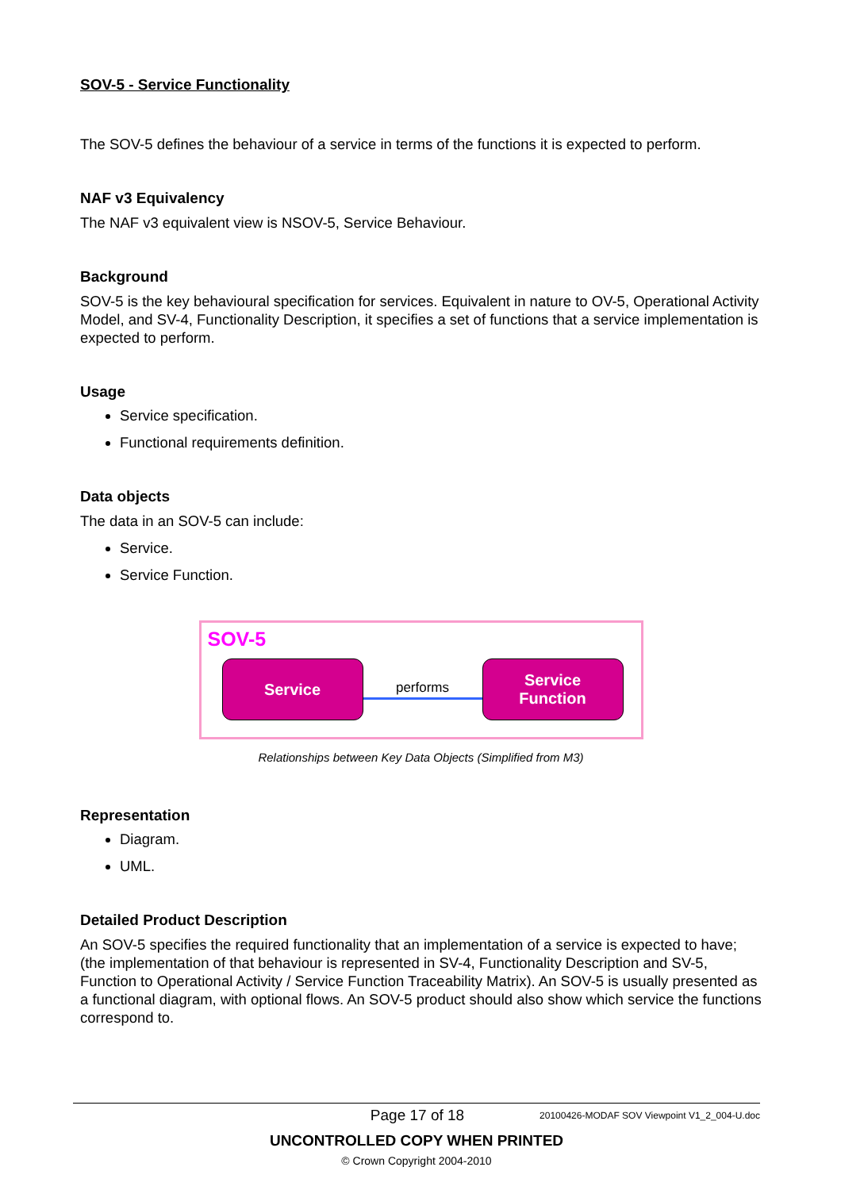SOV-5 - Service Functionality
The SOV-5 defines the behaviour of a service in terms of the functions it is expected to perform.
NAF v3 Equivalency
The NAF v3 equivalent view is NSOV-5, Service Behaviour.
Background
SOV-5 is the key behavioural specification for services. Equivalent in nature to OV-5, Operational Activity Model, and SV-4, Functionality Description, it specifies a set of functions that a service implementation is expected to perform.
Usage
Service specification.
Functional requirements definition.
Data objects
The data in an SOV-5 can include:
Service.
Service Function.
SOV-5
Service
performs
Service
Function
Relationships between Key Data Objects (Simplified from M3)
Representation
Diagram.
UML.
Detailed Product Description
An SOV-5 specifies the required functionality that an implementation of a service is expected to have; (the implementation of that behaviour is represented in SV-4, Functionality Description and SV-5, Function to Operational Activity / Service Function Traceability Matrix). An SOV-5 is usually presented as a functional diagram, with optional flows. An SOV-5 product should also show which service the functions correspond to.
Page 17 of 18 20100426-MODAF SOV Viewpoint V1_2_004-U.doc
UNCONTROLLED COPY WHEN PRINTED
© Crown Copyright 2004-2010